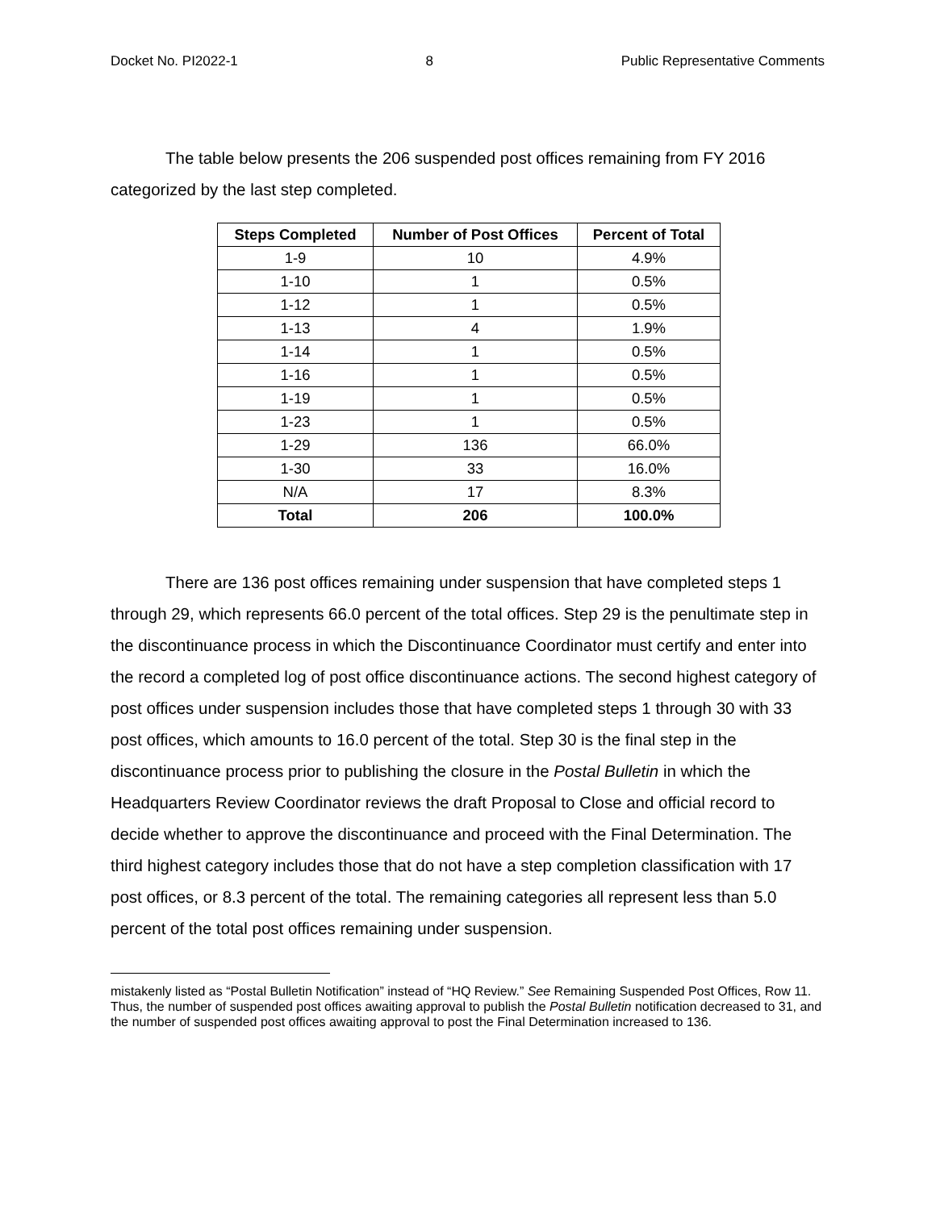Docket No. PI2022-1 8 Public Representative Comments
The table below presents the 206 suspended post offices remaining from FY 2016 categorized by the last step completed.
| Steps Completed | Number of Post Offices | Percent of Total |
| --- | --- | --- |
| 1-9 | 10 | 4.9% |
| 1-10 | 1 | 0.5% |
| 1-12 | 1 | 0.5% |
| 1-13 | 4 | 1.9% |
| 1-14 | 1 | 0.5% |
| 1-16 | 1 | 0.5% |
| 1-19 | 1 | 0.5% |
| 1-23 | 1 | 0.5% |
| 1-29 | 136 | 66.0% |
| 1-30 | 33 | 16.0% |
| N/A | 17 | 8.3% |
| Total | 206 | 100.0% |
There are 136 post offices remaining under suspension that have completed steps 1 through 29, which represents 66.0 percent of the total offices. Step 29 is the penultimate step in the discontinuance process in which the Discontinuance Coordinator must certify and enter into the record a completed log of post office discontinuance actions. The second highest category of post offices under suspension includes those that have completed steps 1 through 30 with 33 post offices, which amounts to 16.0 percent of the total. Step 30 is the final step in the discontinuance process prior to publishing the closure in the Postal Bulletin in which the Headquarters Review Coordinator reviews the draft Proposal to Close and official record to decide whether to approve the discontinuance and proceed with the Final Determination. The third highest category includes those that do not have a step completion classification with 17 post offices, or 8.3 percent of the total. The remaining categories all represent less than 5.0 percent of the total post offices remaining under suspension.
mistakenly listed as “Postal Bulletin Notification” instead of “HQ Review.” See Remaining Suspended Post Offices, Row 11. Thus, the number of suspended post offices awaiting approval to publish the Postal Bulletin notification decreased to 31, and the number of suspended post offices awaiting approval to post the Final Determination increased to 136.